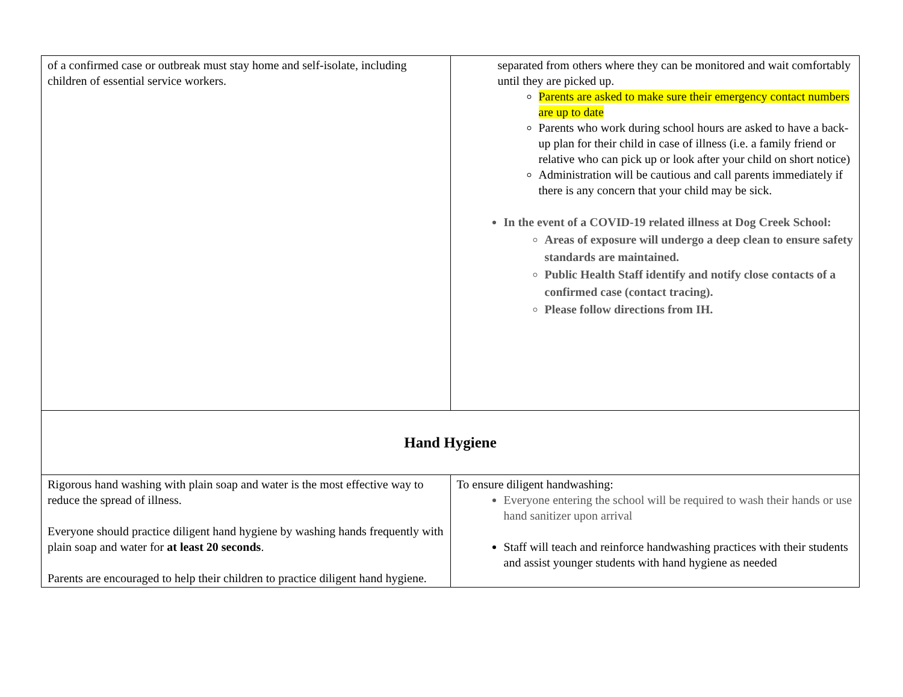| of a confirmed case or outbreak must stay home and self-isolate, including children of essential service workers. | separated from others where they can be monitored and wait comfortably until they are picked up. Parents are asked to make sure their emergency contact numbers are up to date Parents who work during school hours are asked to have a back-up plan for their child in case of illness (i.e. a family friend or relative who can pick up or look after your child on short notice) Administration will be cautious and call parents immediately if there is any concern that your child may be sick. In the event of a COVID-19 related illness at Dog Creek School: Areas of exposure will undergo a deep clean to ensure safety standards are maintained. Public Health Staff identify and notify close contacts of a confirmed case (contact tracing). Please follow directions from IH. |
| Hand Hygiene | |
| Rigorous hand washing with plain soap and water is the most effective way to reduce the spread of illness. Everyone should practice diligent hand hygiene by washing hands frequently with plain soap and water for at least 20 seconds . Parents are encouraged to help their children to practice diligent hand hygiene. | To ensure diligent handwashing: Everyone entering the school will be required to wash their hands or use hand sanitizer upon arrival Staff will teach and reinforce handwashing practices with their students and assist younger students with hand hygiene as needed |